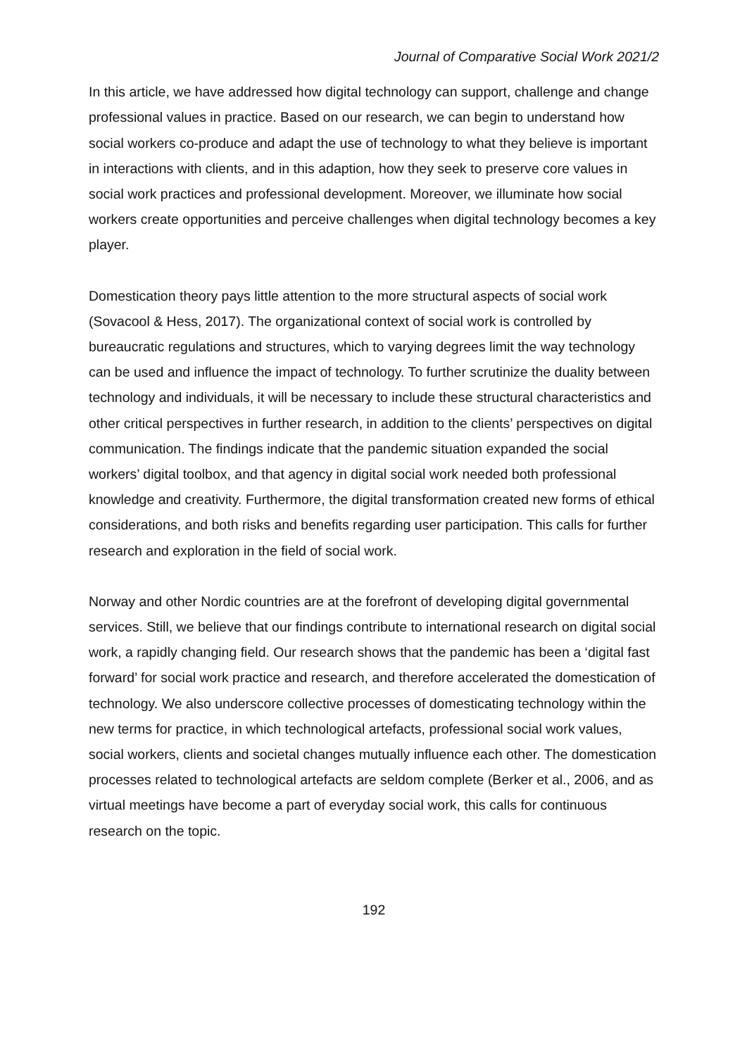Journal of Comparative Social Work 2021/2
In this article, we have addressed how digital technology can support, challenge and change professional values in practice. Based on our research, we can begin to understand how social workers co-produce and adapt the use of technology to what they believe is important in interactions with clients, and in this adaption, how they seek to preserve core values in social work practices and professional development. Moreover, we illuminate how social workers create opportunities and perceive challenges when digital technology becomes a key player.
Domestication theory pays little attention to the more structural aspects of social work (Sovacool & Hess, 2017). The organizational context of social work is controlled by bureaucratic regulations and structures, which to varying degrees limit the way technology can be used and influence the impact of technology. To further scrutinize the duality between technology and individuals, it will be necessary to include these structural characteristics and other critical perspectives in further research, in addition to the clients’ perspectives on digital communication. The findings indicate that the pandemic situation expanded the social workers’ digital toolbox, and that agency in digital social work needed both professional knowledge and creativity. Furthermore, the digital transformation created new forms of ethical considerations, and both risks and benefits regarding user participation. This calls for further research and exploration in the field of social work.
Norway and other Nordic countries are at the forefront of developing digital governmental services. Still, we believe that our findings contribute to international research on digital social work, a rapidly changing field. Our research shows that the pandemic has been a ‘digital fast forward’ for social work practice and research, and therefore accelerated the domestication of technology. We also underscore collective processes of domesticating technology within the new terms for practice, in which technological artefacts, professional social work values, social workers, clients and societal changes mutually influence each other. The domestication processes related to technological artefacts are seldom complete (Berker et al., 2006, and as virtual meetings have become a part of everyday social work, this calls for continuous research on the topic.
192